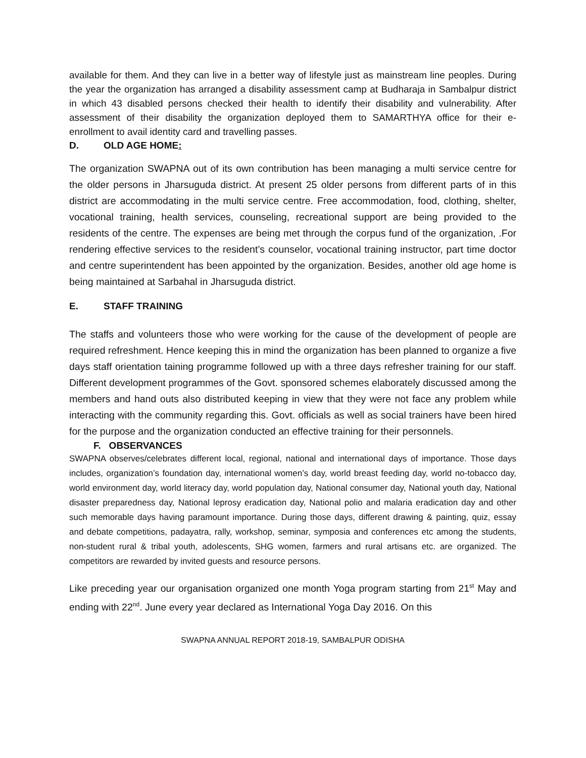available for them. And they can live in a better way of lifestyle just as mainstream line peoples. During the year the organization has arranged a disability assessment camp at Budharaja in Sambalpur district in which 43 disabled persons checked their health to identify their disability and vulnerability. After assessment of their disability the organization deployed them to SAMARTHYA office for their e-enrollment to avail identity card and travelling passes.
D. OLD AGE HOME:
The organization SWAPNA out of its own contribution has been managing a multi service centre for the older persons in Jharsuguda district. At present 25 older persons from different parts of in this district are accommodating in the multi service centre. Free accommodation, food, clothing, shelter, vocational training, health services, counseling, recreational support are being provided to the residents of the centre. The expenses are being met through the corpus fund of the organization, .For rendering effective services to the resident’s counselor, vocational training instructor, part time doctor and centre superintendent has been appointed by the organization. Besides, another old age home is being maintained at Sarbahal in Jharsuguda district.
E. STAFF TRAINING
The staffs and volunteers those who were working for the cause of the development of people are required refreshment. Hence keeping this in mind the organization has been planned to organize a five days staff orientation taining programme followed up with a three days refresher training for our staff. Different development programmes of the Govt. sponsored schemes elaborately discussed among the members and hand outs also distributed keeping in view that they were not face any problem while interacting with the community regarding this. Govt. officials as well as social trainers have been hired for the purpose and the organization conducted an effective training for their personnels.
F. OBSERVANCES
SWAPNA observes/celebrates different local, regional, national and international days of importance. Those days includes, organization’s foundation day, international women’s day, world breast feeding day, world no-tobacco day, world environment day, world literacy day, world population day, National consumer day, National youth day, National disaster preparedness day, National leprosy eradication day, National polio and malaria eradication day and other such memorable days having paramount importance. During those days, different drawing & painting, quiz, essay and debate competitions, padayatra, rally, workshop, seminar, symposia and conferences etc among the students, non-student rural & tribal youth, adolescents, SHG women, farmers and rural artisans etc. are organized. The competitors are rewarded by invited guests and resource persons.
Like preceding year our organisation organized one month Yoga program starting from 21<sup>st</sup> May and ending with 22<sup>nd</sup>. June every year declared as International Yoga Day 2016. On this
SWAPNA ANNUAL REPORT 2018-19, SAMBALPUR ODISHA